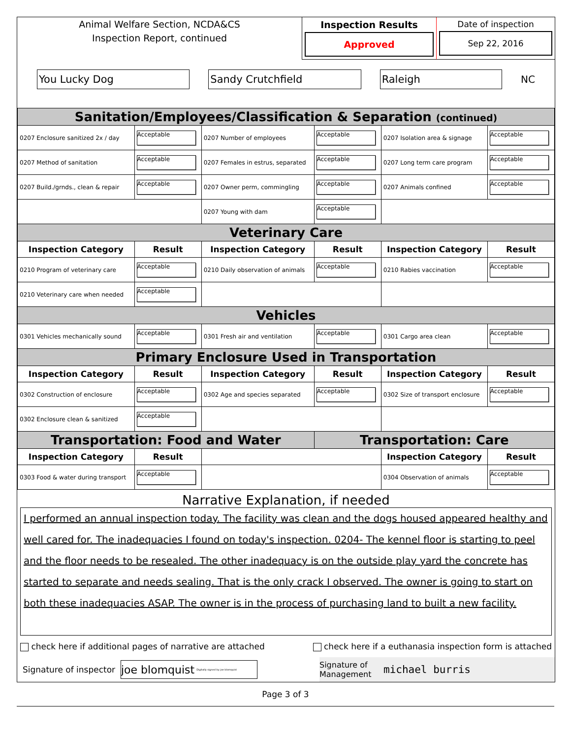Animal Welfare Section, NCDA&CS
Inspection Report, continued
Inspection Results
Approved
Date of inspection
Sep 22, 2016
You Lucky Dog Sandy Crutchfield Raleigh
NC
| Sanitation/Employees/Classification & Separation (continued) | | | | | |
| 0207 Enclosure sanitized 2x / day | Acceptable | 0207 Number of employees | Acceptable | 0207 Isolation area & signage | Acceptable |
| 0207 Method of sanitation | Acceptable | 0207 Females in estrus, separated | Acceptable | 0207 Long term care program | Acceptable |
| 0207 Build./grnds., clean & repair | Acceptable | 0207 Owner perm, commingling | Acceptable | 0207 Animals confined | Acceptable |
| | | 0207 Young with dam | Acceptable | | |
| Veterinary Care | | | | | |
| Inspection Category | Result | Inspection Category | Result | Inspection Category | Result |
| 0210 Program of veterinary care | Acceptable | 0210 Daily observation of animals | Acceptable | 0210 Rabies vaccination | Acceptable |
| 0210 Veterinary care when needed | Acceptable | | | | |
| Vehicles | | | | | |
| 0301 Vehicles mechanically sound | Acceptable | 0301 Fresh air and ventilation | Acceptable | 0301 Cargo area clean | Acceptable |
| Primary Enclosure Used in Transportation | | | | | |
| Inspection Category | Result | Inspection Category | Result | Inspection Category | Result |
| 0302 Construction of enclosure | Acceptable | 0302 Age and species separated | Acceptable | 0302 Size of transport enclosure | Acceptable |
| 0302 Enclosure clean & sanitized | Acceptable | | | | |
| Transportation: Food and Water | | | Transportation: Care | | |
| Inspection Category | Result | | | Inspection Category | Result |
| 0303 Food & water during transport | Acceptable | | | 0304 Observation of animals | Acceptable |
Narrative Explanation, if needed
I performed an annual inspection today. The facility was clean and the dogs housed appeared healthy and well cared for. The inadequacies I found on today's inspection. 0204- The kennel floor is starting to peel and the floor needs to be resealed. The other inadequacy is on the outside play yard the concrete has started to separate and needs sealing. That is the only crack I observed. The owner is going to start on both these inadequacies ASAP. The owner is in the process of purchasing land to built a new facility.
check here if additional pages of narrative are attached
check here if a euthanasia inspection form is attached
Signature of inspector
joe blomquist Digitally signed by joe blomquist
Signature of Management
michael burris
Page 3 of 3